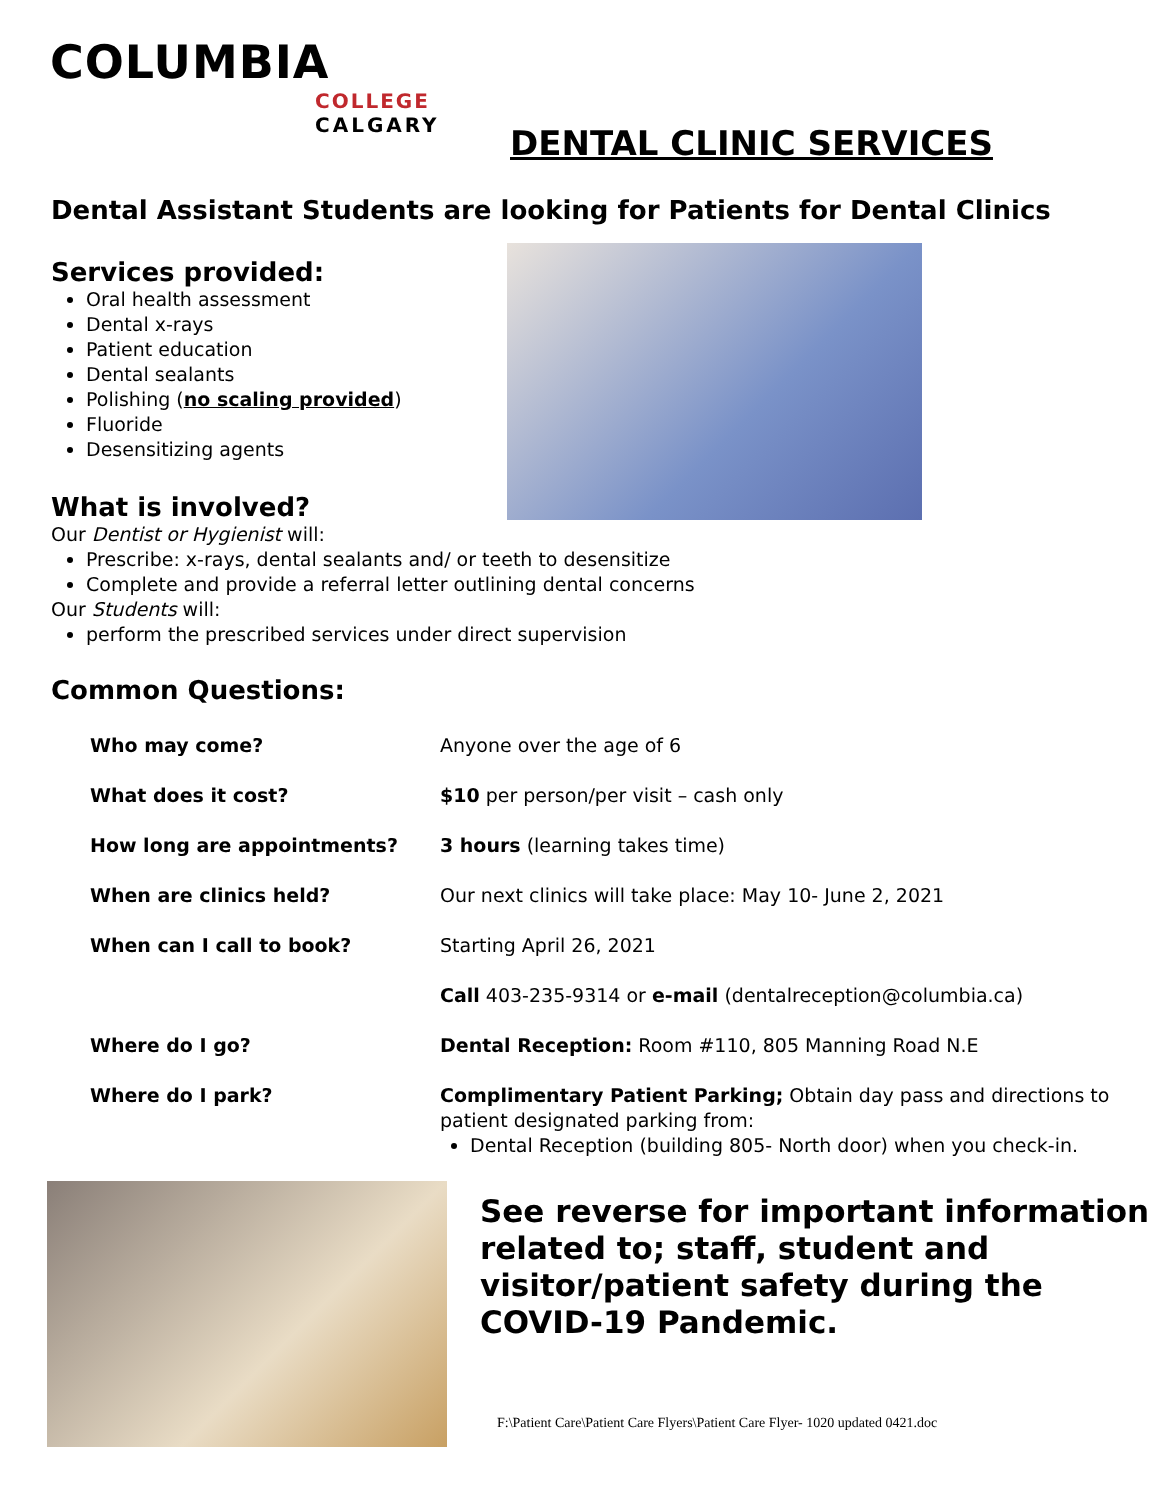COLUMBIA
COLLEGE
CALGARY
DENTAL CLINIC SERVICES
Dental Assistant Students are looking for Patients for Dental Clinics
Services provided:
Oral health assessment
Dental x-rays
Patient education
Dental sealants
Polishing (no scaling provided)
Fluoride
Desensitizing agents
What is involved?
Our Dentist or Hygienist will:
Prescribe: x-rays, dental sealants and/ or teeth to desensitize
Complete and provide a referral letter outlining dental concerns
Our Students will:
perform the prescribed services under direct supervision
Common Questions:
| Who may come? | Anyone over the age of 6 |
| What does it cost? | $10 per person/per visit – cash only |
| How long are appointments? | 3 hours (learning takes time) |
| When are clinics held? | Our next clinics will take place: May 10- June 2, 2021 |
| When can I call to book? | Starting April 26, 2021 |
| | Call 403-235-9314 or e-mail (dentalreception@columbia.ca) |
| Where do I go? | Dental Reception: Room #110, 805 Manning Road N.E |
| Where do I park? | Complimentary Patient Parking; Obtain day pass and directions to patient designated parking from: Dental Reception (building 805- North door) when you check-in. |
See reverse for important information
related to; staff, student and
visitor/patient safety during the
COVID-19 Pandemic.
F:\Patient Care\Patient Care Flyers\Patient Care Flyer- 1020 updated 0421.doc